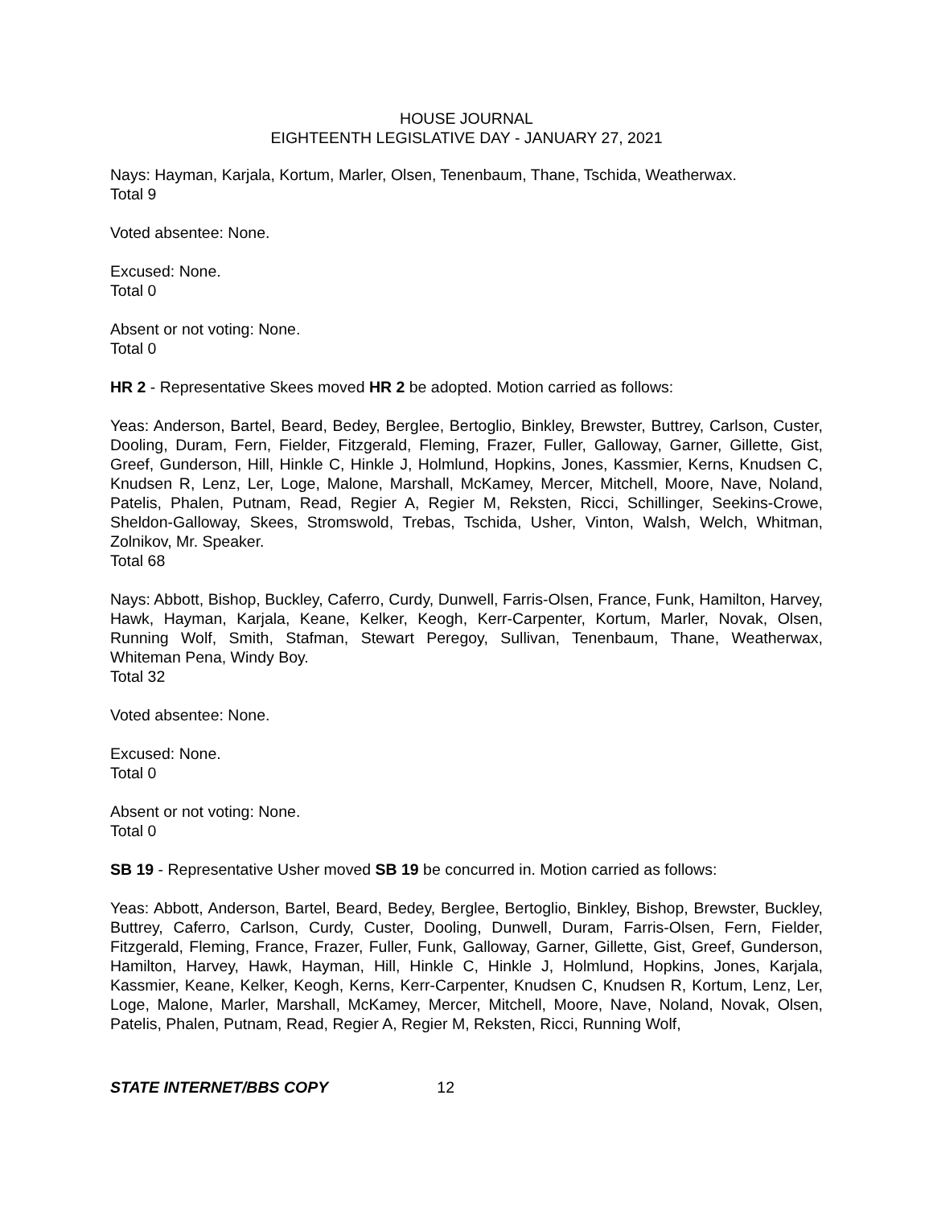HOUSE JOURNAL
EIGHTEENTH LEGISLATIVE DAY - JANUARY 27, 2021
Nays: Hayman, Karjala, Kortum, Marler, Olsen, Tenenbaum, Thane, Tschida, Weatherwax.
Total 9
Voted absentee: None.
Excused: None.
Total 0
Absent or not voting: None.
Total 0
HR 2 - Representative Skees moved HR 2 be adopted. Motion carried as follows:
Yeas: Anderson, Bartel, Beard, Bedey, Berglee, Bertoglio, Binkley, Brewster, Buttrey, Carlson, Custer, Dooling, Duram, Fern, Fielder, Fitzgerald, Fleming, Frazer, Fuller, Galloway, Garner, Gillette, Gist, Greef, Gunderson, Hill, Hinkle C, Hinkle J, Holmlund, Hopkins, Jones, Kassmier, Kerns, Knudsen C, Knudsen R, Lenz, Ler, Loge, Malone, Marshall, McKamey, Mercer, Mitchell, Moore, Nave, Noland, Patelis, Phalen, Putnam, Read, Regier A, Regier M, Reksten, Ricci, Schillinger, Seekins-Crowe, Sheldon-Galloway, Skees, Stromswold, Trebas, Tschida, Usher, Vinton, Walsh, Welch, Whitman, Zolnikov, Mr. Speaker.
Total 68
Nays: Abbott, Bishop, Buckley, Caferro, Curdy, Dunwell, Farris-Olsen, France, Funk, Hamilton, Harvey, Hawk, Hayman, Karjala, Keane, Kelker, Keogh, Kerr-Carpenter, Kortum, Marler, Novak, Olsen, Running Wolf, Smith, Stafman, Stewart Peregoy, Sullivan, Tenenbaum, Thane, Weatherwax, Whiteman Pena, Windy Boy.
Total 32
Voted absentee: None.
Excused: None.
Total 0
Absent or not voting: None.
Total 0
SB 19 - Representative Usher moved SB 19 be concurred in. Motion carried as follows:
Yeas: Abbott, Anderson, Bartel, Beard, Bedey, Berglee, Bertoglio, Binkley, Bishop, Brewster, Buckley, Buttrey, Caferro, Carlson, Curdy, Custer, Dooling, Dunwell, Duram, Farris-Olsen, Fern, Fielder, Fitzgerald, Fleming, France, Frazer, Fuller, Funk, Galloway, Garner, Gillette, Gist, Greef, Gunderson, Hamilton, Harvey, Hawk, Hayman, Hill, Hinkle C, Hinkle J, Holmlund, Hopkins, Jones, Karjala, Kassmier, Keane, Kelker, Keogh, Kerns, Kerr-Carpenter, Knudsen C, Knudsen R, Kortum, Lenz, Ler, Loge, Malone, Marler, Marshall, McKamey, Mercer, Mitchell, Moore, Nave, Noland, Novak, Olsen, Patelis, Phalen, Putnam, Read, Regier A, Regier M, Reksten, Ricci, Running Wolf,
STATE INTERNET/BBS COPY 12